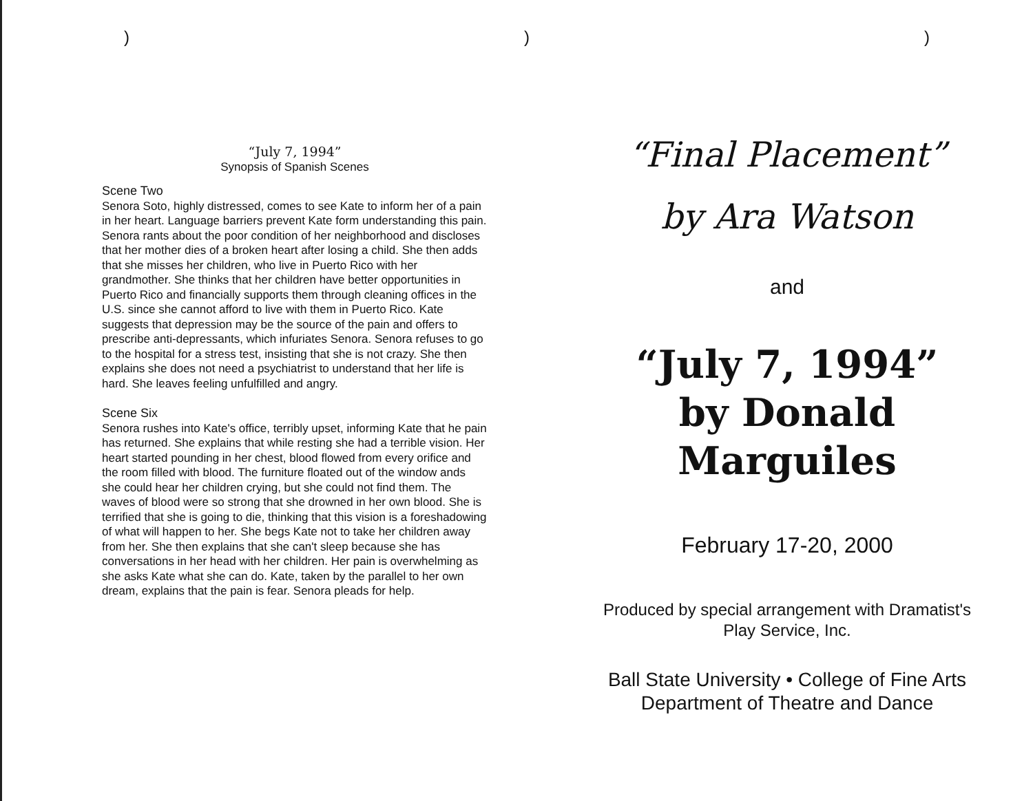)))
“July 7, 1994”
Synopsis of Spanish Scenes
Scene Two
Senora Soto, highly distressed, comes to see Kate to inform her of a pain in her heart. Language barriers prevent Kate form understanding this pain. Senora rants about the poor condition of her neighborhood and discloses that her mother dies of a broken heart after losing a child. She then adds that she misses her children, who live in Puerto Rico with her grandmother. She thinks that her children have better opportunities in Puerto Rico and financially supports them through cleaning offices in the U.S. since she cannot afford to live with them in Puerto Rico. Kate suggests that depression may be the source of the pain and offers to prescribe anti-depressants, which infuriates Senora. Senora refuses to go to the hospital for a stress test, insisting that she is not crazy. She then explains she does not need a psychiatrist to understand that her life is hard. She leaves feeling unfulfilled and angry.
Scene Six
Senora rushes into Kate's office, terribly upset, informing Kate that he pain has returned. She explains that while resting she had a terrible vision. Her heart started pounding in her chest, blood flowed from every orifice and the room filled with blood. The furniture floated out of the window ands she could hear her children crying, but she could not find them. The waves of blood were so strong that she drowned in her own blood. She is terrified that she is going to die, thinking that this vision is a foreshadowing of what will happen to her. She begs Kate not to take her children away from her. She then explains that she can't sleep because she has conversations in her head with her children. Her pain is overwhelming as she asks Kate what she can do. Kate, taken by the parallel to her own dream, explains that the pain is fear. Senora pleads for help.
“Final Placement”
by Ara Watson
and
“July 7, 1994”
by Donald Marguiles
February 17-20, 2000
Produced by special arrangement with Dramatist's
Play Service, Inc.
Ball State University • College of Fine Arts
Department of Theatre and Dance